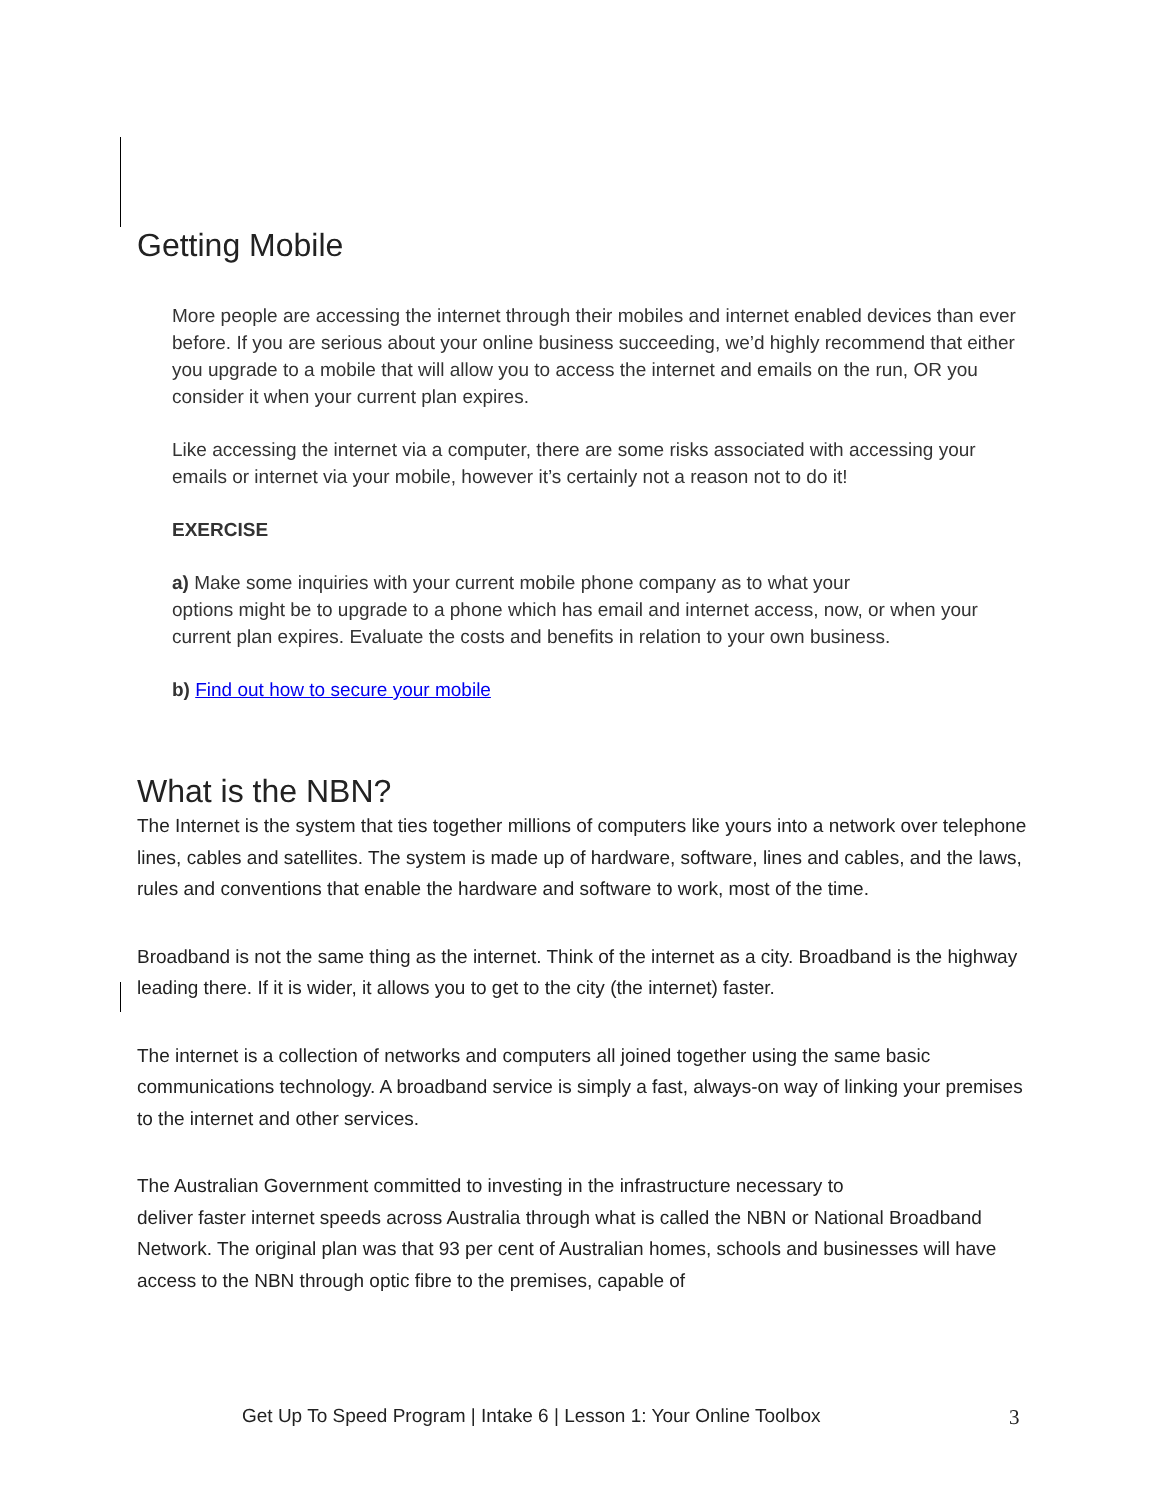Getting Mobile
More people are accessing the internet through their mobiles and internet enabled devices than ever before. If you are serious about your online business succeeding, we’d highly recommend that either you upgrade to a mobile that will allow you to access the internet and emails on the run, OR you consider it when your current plan expires.
Like accessing the internet via a computer, there are some risks associated with accessing your emails or internet via your mobile, however it’s certainly not a reason not to do it!
EXERCISE
a) Make some inquiries with your current mobile phone company as to what your
options might be to upgrade to a phone which has email and internet access, now, or when your current plan expires. Evaluate the costs and benefits in relation to your own business.
b) Find out how to secure your mobile
What is the NBN?
The Internet is the system that ties together millions of computers like yours into a network over telephone lines, cables and satellites. The system is made up of hardware, software, lines and cables, and the laws, rules and conventions that enable the hardware and software to work, most of the time.
Broadband is not the same thing as the internet. Think of the internet as a city. Broadband is the highway leading there. If it is wider, it allows you to get to the city (the internet) faster.
The internet is a collection of networks and computers all joined together using the same basic communications technology. A broadband service is simply a fast, always-on way of linking your premises to the internet and other services.
The Australian Government committed to investing in the infrastructure necessary to
deliver faster internet speeds across Australia through what is called the NBN or National Broadband Network. The original plan was that 93 per cent of Australian homes, schools and businesses will have access to the NBN through optic fibre to the premises, capable of
Get Up To Speed Program | Intake 6 | Lesson 1: Your Online Toolbox 3